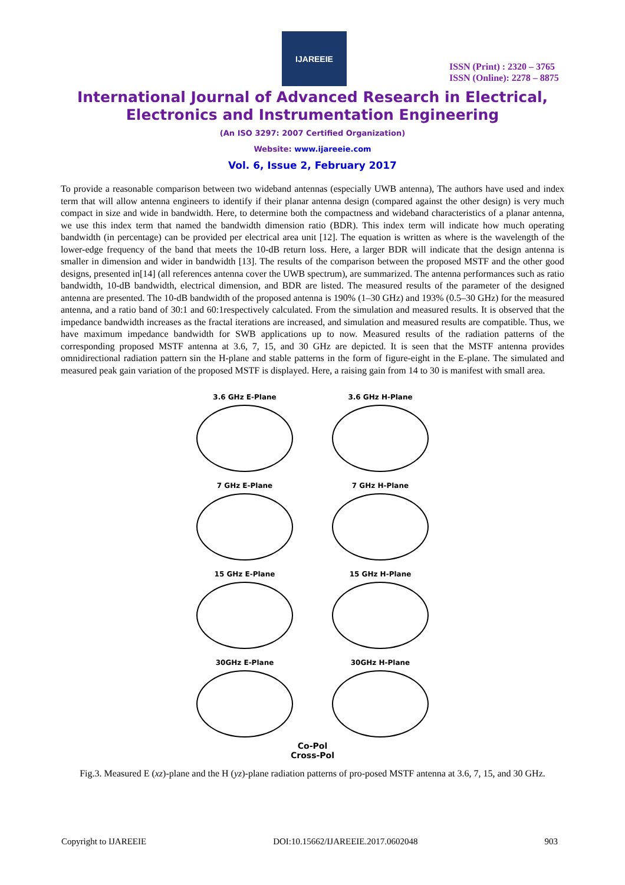IJAREEIE
ISSN (Print) : 2320 – 3765
ISSN (Online): 2278 – 8875
International Journal of Advanced Research in Electrical,
Electronics and Instrumentation Engineering
(An ISO 3297: 2007 Certified Organization)
Website: www.ijareeie.com
Vol. 6, Issue 2, February 2017
To provide a reasonable comparison between two wideband antennas (especially UWB antenna), The authors have used and index term that will allow antenna engineers to identify if their planar antenna design (compared against the other design) is very much compact in size and wide in bandwidth. Here, to determine both the compactness and wideband characteristics of a planar antenna, we use this index term that named the bandwidth dimension ratio (BDR). This index term will indicate how much operating bandwidth (in percentage) can be provided per electrical area unit [12]. The equation is written as where is the wavelength of the lower-edge frequency of the band that meets the 10-dB return loss. Here, a larger BDR will indicate that the design antenna is smaller in dimension and wider in bandwidth [13]. The results of the comparison between the proposed MSTF and the other good designs, presented in[14] (all references antenna cover the UWB spectrum), are summarized. The antenna performances such as ratio bandwidth, 10-dB bandwidth, electrical dimension, and BDR are listed. The measured results of the parameter of the designed antenna are presented. The 10-dB bandwidth of the proposed antenna is 190% (1–30 GHz) and 193% (0.5–30 GHz) for the measured antenna, and a ratio band of 30:1 and 60:1respectively calculated. From the simulation and measured results. It is observed that the impedance bandwidth increases as the fractal iterations are increased, and simulation and measured results are compatible. Thus, we have maximum impedance bandwidth for SWB applications up to now. Measured results of the radiation patterns of the corresponding proposed MSTF antenna at 3.6, 7, 15, and 30 GHz are depicted. It is seen that the MSTF antenna provides omnidirectional radiation pattern sin the H-plane and stable patterns in the form of figure-eight in the E-plane. The simulated and measured peak gain variation of the proposed MSTF is displayed. Here, a raising gain from 14 to 30 is manifest with small area.
3.6 GHz E-Plane
3.6 GHz H-Plane
7 GHz E-Plane
7 GHz H-Plane
15 GHz E-Plane
15 GHz H-Plane
30GHz E-Plane
30GHz H-Plane
Co-Pol
Cross-Pol
Fig.3. Measured E (xz)-plane and the H (yz)-plane radiation patterns of pro-posed MSTF antenna at 3.6, 7, 15, and 30 GHz.
Copyright to IJAREEIE DOI:10.15662/IJAREEIE.2017.0602048 903